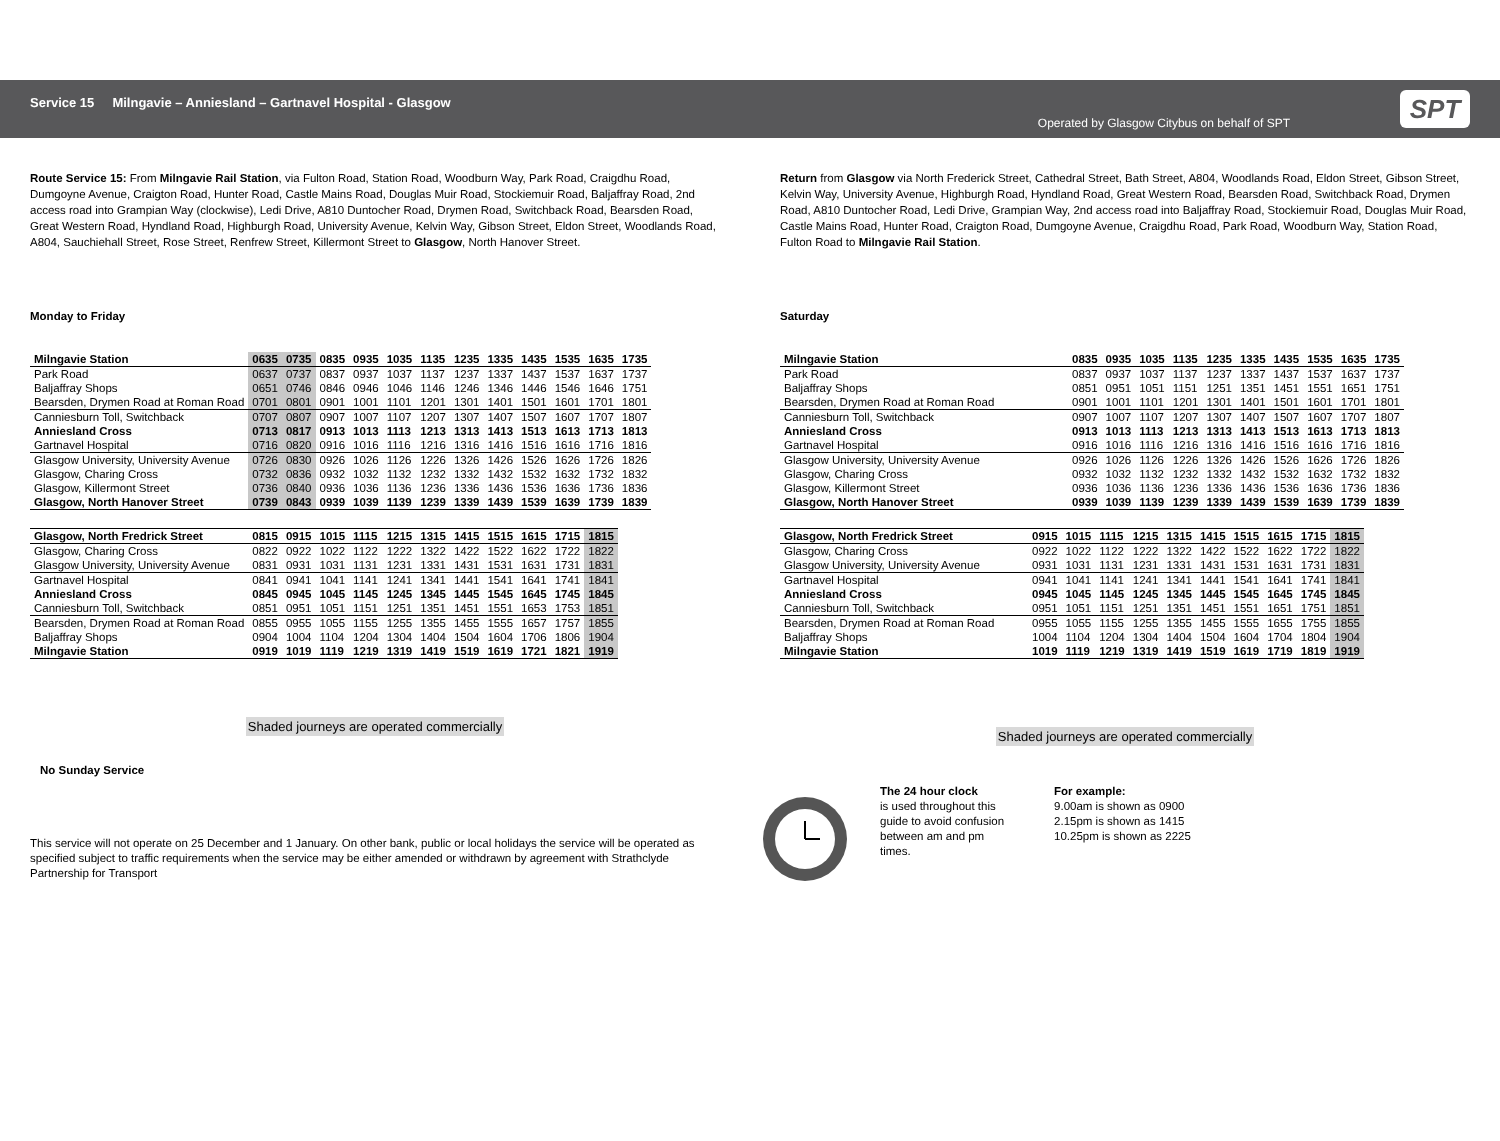Service 15 Milngavie – Anniesland – Gartnavel Hospital - Glasgow
Operated by Glasgow Citybus on behalf of SPT
SPT
Route Service 15: From Milngavie Rail Station, via Fulton Road, Station Road, Woodburn Way, Park Road, Craigdhu Road, Dumgoyne Avenue, Craigton Road, Hunter Road, Castle Mains Road, Douglas Muir Road, Stockiemuir Road, Baljaffray Road, 2nd access road into Grampian Way (clockwise), Ledi Drive, A810 Duntocher Road, Drymen Road, Switchback Road, Bearsden Road, Great Western Road, Hyndland Road, Highburgh Road, University Avenue, Kelvin Way, Gibson Street, Eldon Street, Woodlands Road, A804, Sauchiehall Street, Rose Street, Renfrew Street, Killermont Street to Glasgow, North Hanover Street.
Monday to Friday
| Milngavie Station | 0635 | 0735 | 0835 | 0935 | 1035 | 1135 | 1235 | 1335 | 1435 | 1535 | 1635 | 1735 |
| Park Road | 0637 | 0737 | 0837 | 0937 | 1037 | 1137 | 1237 | 1337 | 1437 | 1537 | 1637 | 1737 |
| Baljaffray Shops | 0651 | 0746 | 0846 | 0946 | 1046 | 1146 | 1246 | 1346 | 1446 | 1546 | 1646 | 1751 |
| Bearsden, Drymen Road at Roman Road | 0701 | 0801 | 0901 | 1001 | 1101 | 1201 | 1301 | 1401 | 1501 | 1601 | 1701 | 1801 |
| Canniesburn Toll, Switchback | 0707 | 0807 | 0907 | 1007 | 1107 | 1207 | 1307 | 1407 | 1507 | 1607 | 1707 | 1807 |
| Anniesland Cross | 0713 | 0817 | 0913 | 1013 | 1113 | 1213 | 1313 | 1413 | 1513 | 1613 | 1713 | 1813 |
| Gartnavel Hospital | 0716 | 0820 | 0916 | 1016 | 1116 | 1216 | 1316 | 1416 | 1516 | 1616 | 1716 | 1816 |
| Glasgow University, University Avenue | 0726 | 0830 | 0926 | 1026 | 1126 | 1226 | 1326 | 1426 | 1526 | 1626 | 1726 | 1826 |
| Glasgow, Charing Cross | 0732 | 0836 | 0932 | 1032 | 1132 | 1232 | 1332 | 1432 | 1532 | 1632 | 1732 | 1832 |
| Glasgow, Killermont Street | 0736 | 0840 | 0936 | 1036 | 1136 | 1236 | 1336 | 1436 | 1536 | 1636 | 1736 | 1836 |
| Glasgow, North Hanover Street | 0739 | 0843 | 0939 | 1039 | 1139 | 1239 | 1339 | 1439 | 1539 | 1639 | 1739 | 1839 |
| Glasgow, North Fredrick Street | 0815 | 0915 | 1015 | 1115 | 1215 | 1315 | 1415 | 1515 | 1615 | 1715 | 1815 |
| Glasgow, Charing Cross | 0822 | 0922 | 1022 | 1122 | 1222 | 1322 | 1422 | 1522 | 1622 | 1722 | 1822 |
| Glasgow University, University Avenue | 0831 | 0931 | 1031 | 1131 | 1231 | 1331 | 1431 | 1531 | 1631 | 1731 | 1831 |
| Gartnavel Hospital | 0841 | 0941 | 1041 | 1141 | 1241 | 1341 | 1441 | 1541 | 1641 | 1741 | 1841 |
| Anniesland Cross | 0845 | 0945 | 1045 | 1145 | 1245 | 1345 | 1445 | 1545 | 1645 | 1745 | 1845 |
| Canniesburn Toll, Switchback | 0851 | 0951 | 1051 | 1151 | 1251 | 1351 | 1451 | 1551 | 1653 | 1753 | 1851 |
| Bearsden, Drymen Road at Roman Road | 0855 | 0955 | 1055 | 1155 | 1255 | 1355 | 1455 | 1555 | 1657 | 1757 | 1855 |
| Baljaffray Shops | 0904 | 1004 | 1104 | 1204 | 1304 | 1404 | 1504 | 1604 | 1706 | 1806 | 1904 |
| Milngavie Station | 0919 | 1019 | 1119 | 1219 | 1319 | 1419 | 1519 | 1619 | 1721 | 1821 | 1919 |
Shaded journeys are operated commercially
No Sunday Service
This service will not operate on 25 December and 1 January. On other bank, public or local holidays the service will be operated as specified subject to traffic requirements when the service may be either amended or withdrawn by agreement with Strathclyde Partnership for Transport
Return from Glasgow via North Frederick Street, Cathedral Street, Bath Street, A804, Woodlands Road, Eldon Street, Gibson Street, Kelvin Way, University Avenue, Highburgh Road, Hyndland Road, Great Western Road, Bearsden Road, Switchback Road, Drymen Road, A810 Duntocher Road, Ledi Drive, Grampian Way, 2nd access road into Baljaffray Road, Stockiemuir Road, Douglas Muir Road, Castle Mains Road, Hunter Road, Craigton Road, Dumgoyne Avenue, Craigdhu Road, Park Road, Woodburn Way, Station Road, Fulton Road to Milngavie Rail Station.
Saturday
| Milngavie Station | 0835 | 0935 | 1035 | 1135 | 1235 | 1335 | 1435 | 1535 | 1635 | 1735 |
| Park Road | 0837 | 0937 | 1037 | 1137 | 1237 | 1337 | 1437 | 1537 | 1637 | 1737 |
| Baljaffray Shops | 0851 | 0951 | 1051 | 1151 | 1251 | 1351 | 1451 | 1551 | 1651 | 1751 |
| Bearsden, Drymen Road at Roman Road | 0901 | 1001 | 1101 | 1201 | 1301 | 1401 | 1501 | 1601 | 1701 | 1801 |
| Canniesburn Toll, Switchback | 0907 | 1007 | 1107 | 1207 | 1307 | 1407 | 1507 | 1607 | 1707 | 1807 |
| Anniesland Cross | 0913 | 1013 | 1113 | 1213 | 1313 | 1413 | 1513 | 1613 | 1713 | 1813 |
| Gartnavel Hospital | 0916 | 1016 | 1116 | 1216 | 1316 | 1416 | 1516 | 1616 | 1716 | 1816 |
| Glasgow University, University Avenue | 0926 | 1026 | 1126 | 1226 | 1326 | 1426 | 1526 | 1626 | 1726 | 1826 |
| Glasgow, Charing Cross | 0932 | 1032 | 1132 | 1232 | 1332 | 1432 | 1532 | 1632 | 1732 | 1832 |
| Glasgow, Killermont Street | 0936 | 1036 | 1136 | 1236 | 1336 | 1436 | 1536 | 1636 | 1736 | 1836 |
| Glasgow, North Hanover Street | 0939 | 1039 | 1139 | 1239 | 1339 | 1439 | 1539 | 1639 | 1739 | 1839 |
| Glasgow, North Fredrick Street | 0915 | 1015 | 1115 | 1215 | 1315 | 1415 | 1515 | 1615 | 1715 | 1815 |
| Glasgow, Charing Cross | 0922 | 1022 | 1122 | 1222 | 1322 | 1422 | 1522 | 1622 | 1722 | 1822 |
| Glasgow University, University Avenue | 0931 | 1031 | 1131 | 1231 | 1331 | 1431 | 1531 | 1631 | 1731 | 1831 |
| Gartnavel Hospital | 0941 | 1041 | 1141 | 1241 | 1341 | 1441 | 1541 | 1641 | 1741 | 1841 |
| Anniesland Cross | 0945 | 1045 | 1145 | 1245 | 1345 | 1445 | 1545 | 1645 | 1745 | 1845 |
| Canniesburn Toll, Switchback | 0951 | 1051 | 1151 | 1251 | 1351 | 1451 | 1551 | 1651 | 1751 | 1851 |
| Bearsden, Drymen Road at Roman Road | 0955 | 1055 | 1155 | 1255 | 1355 | 1455 | 1555 | 1655 | 1755 | 1855 |
| Baljaffray Shops | 1004 | 1104 | 1204 | 1304 | 1404 | 1504 | 1604 | 1704 | 1804 | 1904 |
| Milngavie Station | 1019 | 1119 | 1219 | 1319 | 1419 | 1519 | 1619 | 1719 | 1819 | 1919 |
Shaded journeys are operated commercially
The 24 hour clock
is used throughout this
guide to avoid confusion
between am and pm
times.
For example:
9.00am is shown as 0900
2.15pm is shown as 1415
10.25pm is shown as 2225